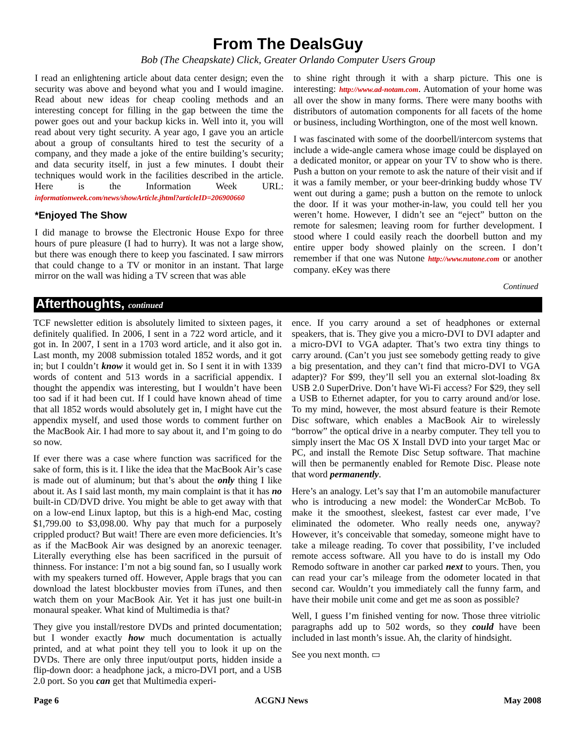From The DealsGuy
Bob (The Cheapskate) Click, Greater Orlando Computer Users Group
I read an enlightening article about data center design; even the security was above and beyond what you and I would imagine. Read about new ideas for cheap cooling methods and an interesting concept for filling in the gap between the time the power goes out and your backup kicks in. Well into it, you will read about very tight security. A year ago, I gave you an article about a group of consultants hired to test the security of a company, and they made a joke of the entire building’s security; and data security itself, in just a few minutes. I doubt their techniques would work in the facilities described in the article. Here is the Information Week URL: informationweek.com/news/showArticle.jhtml?articleID=206900660
*Enjoyed The Show
I did manage to browse the Electronic House Expo for three hours of pure pleasure (I had to hurry). It was not a large show, but there was enough there to keep you fascinated. I saw mirrors that could change to a TV or monitor in an instant. That large mirror on the wall was hiding a TV screen that was able
to shine right through it with a sharp picture. This one is interesting: http://www.ad-notam.com. Automation of your home was all over the show in many forms. There were many booths with distributors of automation components for all facets of the home or business, including Worthington, one of the most well known.
I was fascinated with some of the doorbell/intercom systems that include a wide-angle camera whose image could be displayed on a dedicated monitor, or appear on your TV to show who is there. Push a button on your remote to ask the nature of their visit and if it was a family member, or your beer-drinking buddy whose TV went out during a game; push a button on the remote to unlock the door. If it was your mother-in-law, you could tell her you weren’t home. However, I didn’t see an “eject” button on the remote for salesmen; leaving room for further development. I stood where I could easily reach the doorbell button and my entire upper body showed plainly on the screen. I don’t remember if that one was Nutone http://www.nutone.com or another company. eKey was there
Continued
Afterthoughts, continued
TCF newsletter edition is absolutely limited to sixteen pages, it definitely qualified. In 2006, I sent in a 722 word article, and it got in. In 2007, I sent in a 1703 word article, and it also got in. Last month, my 2008 submission totaled 1852 words, and it got in; but I couldn’t know it would get in. So I sent it in with 1339 words of content and 513 words in a sacrificial appendix. I thought the appendix was interesting, but I wouldn’t have been too sad if it had been cut. If I could have known ahead of time that all 1852 words would absolutely get in, I might have cut the appendix myself, and used those words to comment further on the MacBook Air. I had more to say about it, and I’m going to do so now.
If ever there was a case where function was sacrificed for the sake of form, this is it. I like the idea that the MacBook Air’s case is made out of aluminum; but that’s about the only thing I like about it. As I said last month, my main complaint is that it has no built-in CD/DVD drive. You might be able to get away with that on a low-end Linux laptop, but this is a high-end Mac, costing $1,799.00 to $3,098.00. Why pay that much for a purposely crippled product? But wait! There are even more deficiencies. It’s as if the MacBook Air was designed by an anorexic teenager. Literally everything else has been sacrificed in the pursuit of thinness. For instance: I’m not a big sound fan, so I usually work with my speakers turned off. However, Apple brags that you can download the latest blockbuster movies from iTunes, and then watch them on your MacBook Air. Yet it has just one built-in monaural speaker. What kind of Multimedia is that?
They give you install/restore DVDs and printed documentation; but I wonder exactly how much documentation is actually printed, and at what point they tell you to look it up on the DVDs. There are only three input/output ports, hidden inside a flip-down door: a headphone jack, a micro-DVI port, and a USB 2.0 port. So you can get that Multimedia experi-
ence. If you carry around a set of headphones or external speakers, that is. They give you a micro-DVI to DVI adapter and a micro-DVI to VGA adapter. That’s two extra tiny things to carry around. (Can’t you just see somebody getting ready to give a big presentation, and they can’t find that micro-DVI to VGA adapter)? For $99, they’ll sell you an external slot-loading 8x USB 2.0 SuperDrive. Don’t have Wi-Fi access? For $29, they sell a USB to Ethernet adapter, for you to carry around and/or lose. To my mind, however, the most absurd feature is their Remote Disc software, which enables a MacBook Air to wirelessly “borrow” the optical drive in a nearby computer. They tell you to simply insert the Mac OS X Install DVD into your target Mac or PC, and install the Remote Disc Setup software. That machine will then be permanently enabled for Remote Disc. Please note that word permanently.
Here’s an analogy. Let’s say that I’m an automobile manufacturer who is introducing a new model: the WonderCar McBob. To make it the smoothest, sleekest, fastest car ever made, I’ve eliminated the odometer. Who really needs one, anyway? However, it’s conceivable that someday, someone might have to take a mileage reading. To cover that possibility, I’ve included remote access software. All you have to do is install my Odo Remodo software in another car parked next to yours. Then, you can read your car’s mileage from the odometer located in that second car. Wouldn’t you immediately call the funny farm, and have their mobile unit come and get me as soon as possible?
Well, I guess I’m finished venting for now. Those three vitriolic paragraphs add up to 502 words, so they could have been included in last month’s issue. Ah, the clarity of hindsight.
See you next month. ▭
Page 6 ACGNJ News May 2008